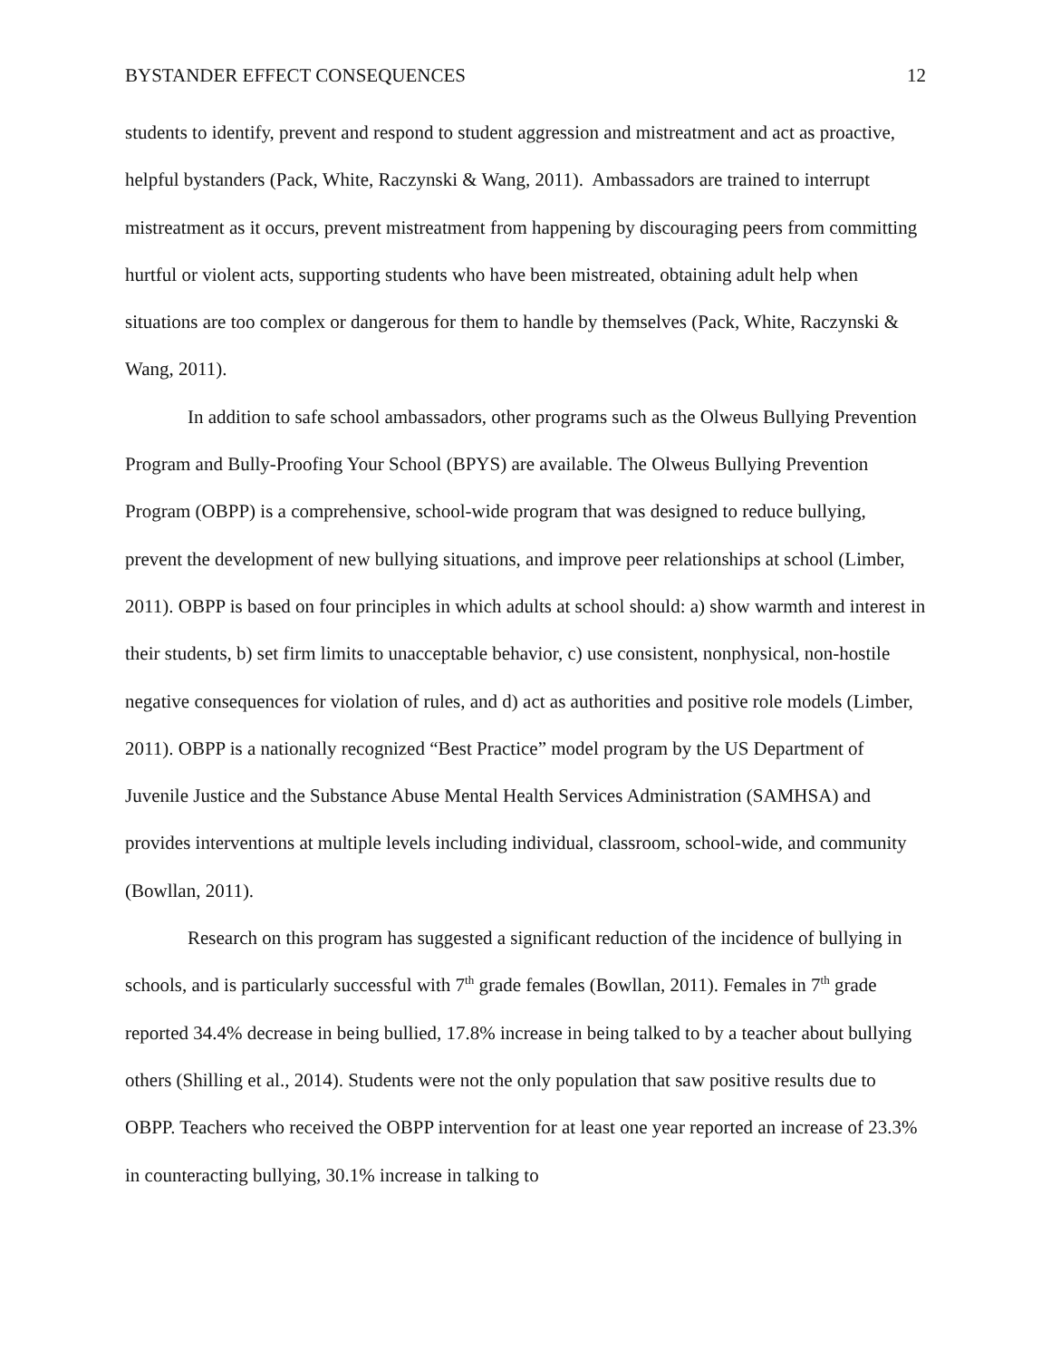BYSTANDER EFFECT CONSEQUENCES 12
students to identify, prevent and respond to student aggression and mistreatment and act as proactive, helpful bystanders (Pack, White, Raczynski & Wang, 2011). Ambassadors are trained to interrupt mistreatment as it occurs, prevent mistreatment from happening by discouraging peers from committing hurtful or violent acts, supporting students who have been mistreated, obtaining adult help when situations are too complex or dangerous for them to handle by themselves (Pack, White, Raczynski & Wang, 2011).
In addition to safe school ambassadors, other programs such as the Olweus Bullying Prevention Program and Bully-Proofing Your School (BPYS) are available. The Olweus Bullying Prevention Program (OBPP) is a comprehensive, school-wide program that was designed to reduce bullying, prevent the development of new bullying situations, and improve peer relationships at school (Limber, 2011). OBPP is based on four principles in which adults at school should: a) show warmth and interest in their students, b) set firm limits to unacceptable behavior, c) use consistent, nonphysical, non-hostile negative consequences for violation of rules, and d) act as authorities and positive role models (Limber, 2011). OBPP is a nationally recognized “Best Practice” model program by the US Department of Juvenile Justice and the Substance Abuse Mental Health Services Administration (SAMHSA) and provides interventions at multiple levels including individual, classroom, school-wide, and community (Bowllan, 2011).
Research on this program has suggested a significant reduction of the incidence of bullying in schools, and is particularly successful with 7<sup>th</sup> grade females (Bowllan, 2011). Females in 7<sup>th</sup> grade reported 34.4% decrease in being bullied, 17.8% increase in being talked to by a teacher about bullying others (Shilling et al., 2014). Students were not the only population that saw positive results due to OBPP. Teachers who received the OBPP intervention for at least one year reported an increase of 23.3% in counteracting bullying, 30.1% increase in talking to